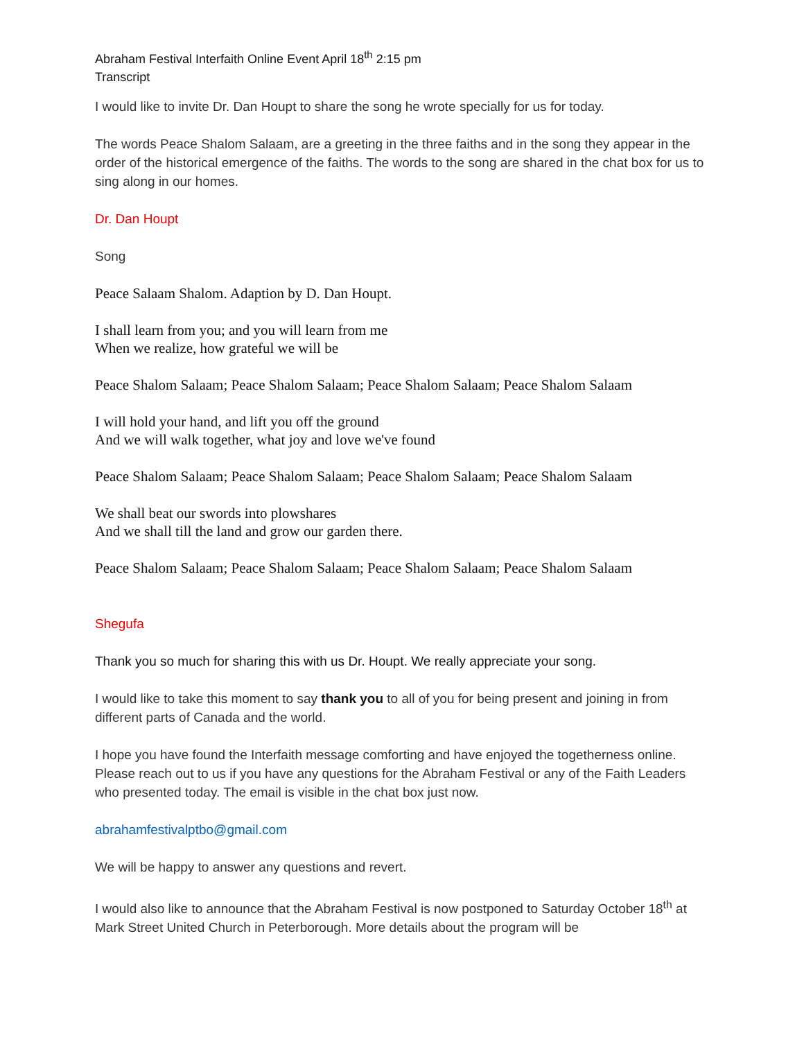Abraham Festival Interfaith Online Event April 18<sup>th</sup> 2:15 pm
Transcript
I would like to invite Dr. Dan Houpt to share the song he wrote specially for us for today.
The words Peace Shalom Salaam, are a greeting in the three faiths and in the song they appear in the order of the historical emergence of the faiths. The words to the song are shared in the chat box for us to sing along in our homes.
Dr. Dan Houpt
Song
Peace Salaam Shalom. Adaption by D. Dan Houpt.
I shall learn from you; and you will learn from me
When we realize, how grateful we will be
Peace Shalom Salaam; Peace Shalom Salaam; Peace Shalom Salaam; Peace Shalom Salaam
I will hold your hand, and lift you off the ground
And we will walk together, what joy and love we've found
Peace Shalom Salaam; Peace Shalom Salaam; Peace Shalom Salaam; Peace Shalom Salaam
We shall beat our swords into plowshares
And we shall till the land and grow our garden there.
Peace Shalom Salaam; Peace Shalom Salaam; Peace Shalom Salaam; Peace Shalom Salaam
Shegufa
Thank you so much for sharing this with us Dr. Houpt. We really appreciate your song.
I would like to take this moment to say thank you to all of you for being present and joining in from different parts of Canada and the world.
I hope you have found the Interfaith message comforting and have enjoyed the togetherness online. Please reach out to us if you have any questions for the Abraham Festival or any of the Faith Leaders who presented today. The email is visible in the chat box just now.
abrahamfestivalptbo@gmail.com
We will be happy to answer any questions and revert.
I would also like to announce that the Abraham Festival is now postponed to Saturday October 18<sup>th</sup> at Mark Street United Church in Peterborough. More details about the program will be